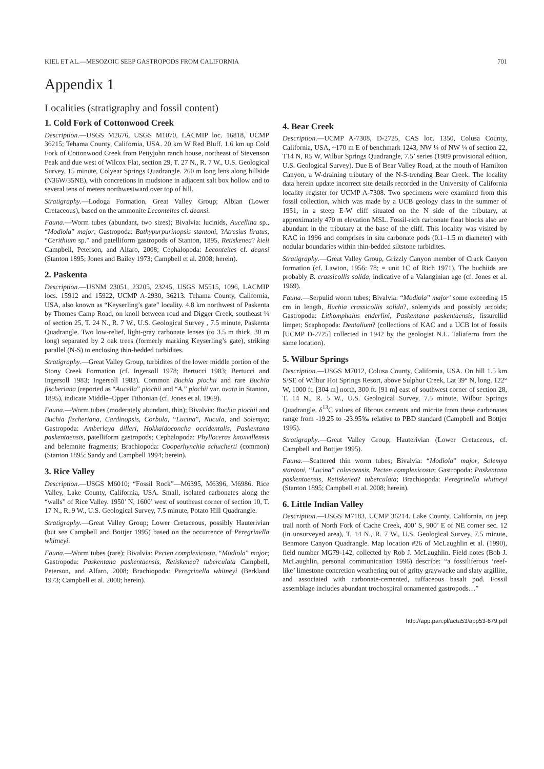KIEL ET AL.—MESOZOIC SEEP GASTROPODS FROM CALIFORNIA 701
Appendix 1
Localities (stratigraphy and fossil content)
1. Cold Fork of Cottonwood Creek
Description.—USGS M2676, USGS M1070, LACMIP loc. 16818, UCMP 36215; Tehama County, California, USA. 20 km W Red Bluff. 1.6 km up Cold Fork of Cottonwood Creek from Pettyjohn ranch house, northeast of Stevenson Peak and due west of Wilcox Flat, section 29, T. 27 N., R. 7 W., U.S. Geological Survey, 15 minute, Colyear Springs Quadrangle. 260 m long lens along hillside (N36W/35NE), with concretions in mudstone in adjacent salt box hollow and to several tens of meters northwestward over top of hill.
Stratigraphy.—Lodoga Formation, Great Valley Group; Albian (Lower Cretaceous), based on the ammonite Leconteites cf. deansi.
Fauna.—Worm tubes (abundant, two sizes); Bivalvia: lucinids, Aucellina sp., “Modiola” major; Gastropoda: Bathypurpurinopsis stantoni, ?Atresius liratus, “Cerithium sp.” and patelliform gastropods of Stanton, 1895, Retiskenea? kieli Campbell, Peterson, and Alfaro, 2008; Cephalopoda: Leconteites cf. deansi (Stanton 1895; Jones and Bailey 1973; Campbell et al. 2008; herein).
2. Paskenta
Description.—USNM 23051, 23205, 23245, USGS M5515, 1096, LACMIP locs. 15912 and 15922, UCMP A-2930, 36213. Tehama County, California, USA, also known as “Keyserling’s gate” locality. 4.8 km northwest of Paskenta by Thomes Camp Road, on knoll between road and Digger Creek, southeast ¼ of section 25, T. 24 N., R. 7 W., U.S. Geological Survey , 7.5 minute, Paskenta Quadrangle. Two low-relief, light-gray carbonate lenses (to 3.5 m thick, 30 m long) separated by 2 oak trees (formerly marking Keyserling’s gate), striking parallel (N-S) to enclosing thin-bedded turbidites.
Stratigraphy.—Great Valley Group, turbidites of the lower middle portion of the Stony Creek Formation (cf. Ingersoll 1978; Bertucci 1983; Bertucci and Ingersoll 1983; Ingersoll 1983). Common Buchia piochii and rare Buchia fischeriana (reported as “Aucella” piochii and “A.” piochii var. ovata in Stanton, 1895), indicate Middle–Upper Tithonian (cf. Jones et al. 1969).
Fauna.—Worm tubes (moderately abundant, thin); Bivalvia: Buchia piochii and Buchia fischeriana, Cardinopsis, Corbula, “Lucina”, Nucula, and Solemya; Gastropoda: Amberlaya dilleri, Hokkaidoconcha occidentalis, Paskentana paskentaensis, patelliform gastropods; Cephalopoda: Phylloceras knoxvillensis and belemnite fragments; Brachiopoda: Cooperhynchia schucherti (common) (Stanton 1895; Sandy and Campbell 1994; herein).
3. Rice Valley
Description.—USGS M6010; “Fossil Rock”—M6395, M6396, M6986. Rice Valley, Lake County, California, USA. Small, isolated carbonates along the “walls” of Rice Valley. 1950’ N, 1600’ west of southeast corner of section 10, T. 17 N., R. 9 W., U.S. Geological Survey, 7.5 minute, Potato Hill Quadrangle.
Stratigraphy.—Great Valley Group; Lower Cretaceous, possibly Hauterivian (but see Campbell and Bottjer 1995) based on the occurrence of Peregrinella whitneyi.
Fauna.—Worm tubes (rare); Bivalvia: Pecten complexicosta, “Modiola” major; Gastropoda: Paskentana paskentaensis, Retiskenea? tuberculata Campbell, Peterson, and Alfaro, 2008; Brachiopoda: Peregrinella whitneyi (Berkland 1973; Campbell et al. 2008; herein).
4. Bear Creek
Description.—UCMP A-7308, D-2725, CAS loc. 1350, Colusa County, California, USA, ~170 m E of benchmark 1243, NW ¼ of NW ¼ of section 22, T14 N, R5 W, Wilbur Springs Quadrangle, 7.5’ series (1989 provisional edition, U.S. Geological Survey). Due E of Bear Valley Road, at the mouth of Hamilton Canyon, a W-draining tributary of the N-S-trending Bear Creek. The locality data herein update incorrect site details recorded in the University of California locality register for UCMP A-7308. Two specimens were examined from this fossil collection, which was made by a UCB geology class in the summer of 1951, in a steep E-W cliff situated on the N side of the tributary, at approximately 470 m elevation MSL. Fossil-rich carbonate float blocks also are abundant in the tributary at the base of the cliff. This locality was visited by KAC in 1996 and comprises in situ carbonate pods (0.1–1.5 m diameter) with nodular boundaries within thin-bedded siltstone turbidites.
Stratigraphy.—Great Valley Group, Grizzly Canyon member of Crack Canyon formation (cf. Lawton, 1956: 78; = unit 1C of Rich 1971). The buchiids are probably B. crassicollis solida, indicative of a Valanginian age (cf. Jones et al. 1969).
Fauna.—Serpulid worm tubes; Bivalvia: “Modiola” major’ some exceeding 15 cm in length, Buchia crassicollis solida?, solemyids and possibly arcoids; Gastropoda: Lithomphalus enderlini, Paskentana paskentaensis, fissurellid limpet; Scaphopoda: Dentalium? (collections of KAC and a UCB lot of fossils [UCMP D-2725] collected in 1942 by the geologist N.L. Taliaferro from the same location).
5. Wilbur Springs
Description.—USGS M7012, Colusa County, California, USA. On hill 1.5 km S/SE of Wilbur Hot Springs Resort, above Sulphur Creek, Lat 39° N, long. 122° W, 1000 ft. [304 m] north, 300 ft. [91 m] east of southwest corner of section 28, T. 14 N., R. 5 W., U.S. Geological Survey, 7.5 minute, Wilbur Springs Quadrangle. δ<sup>13</sup>C values of fibrous cements and micrite from these carbonates range from -19.25 to -23.95‰ relative to PBD standard (Campbell and Bottjer 1995).
Stratigraphy.—Great Valley Group; Hauterivian (Lower Cretaceous, cf. Campbell and Bottjer 1995).
Fauna.—Scattered thin worm tubes; Bivalvia: “Modiola” major, Solemya stantoni, “Lucina” colusaensis, Pecten complexicosta; Gastropoda: Paskentana paskentaensis, Retiskenea? tuberculata; Brachiopoda: Peregrinella whitneyi (Stanton 1895; Campbell et al. 2008; herein).
6. Little Indian Valley
Description.—USGS M7183, UCMP 36214. Lake County, California, on jeep trail north of North Fork of Cache Creek, 400’ S, 900’ E of NE corner sec. 12 (in unsurveyed area), T. 14 N., R. 7 W., U.S. Geological Survey, 7.5 minute, Benmore Canyon Quadrangle. Map location #26 of McLaughlin et al. (1990), field number MG79-142, collected by Rob J. McLaughlin. Field notes (Bob J. McLaughlin, personal communication 1996) describe: “a fossiliferous ‘reef-like’ limestone concretion weathering out of gritty graywacke and slaty argillite, and associated with carbonate-cemented, tuffaceous basalt pod. Fossil assemblage includes abundant trochospiral ornamented gastropods…”
http://app.pan.pl/acta53/app53-679.pdf